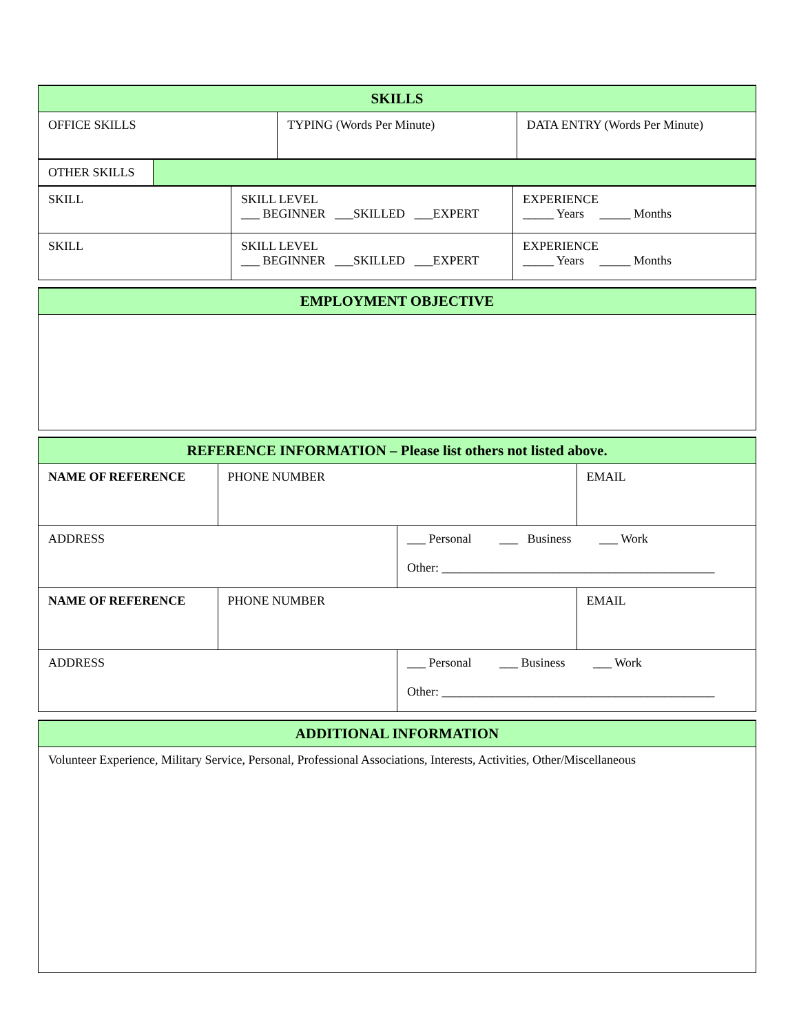| SKILLS | | |
| --- | --- | --- |
| OFFICE SKILLS | TYPING (Words Per Minute) | DATA ENTRY (Words Per Minute) |
| OTHER SKILLS | |
| SKILL | SKILL LEVEL ___ BEGINNER ___SKILLED ___EXPERT | EXPERIENCE _____ Years _____ Months |
| SKILL | SKILL LEVEL ___ BEGINNER ___SKILLED ___EXPERT | EXPERIENCE _____ Years _____ Months |
| EMPLOYMENT OBJECTIVE |
| --- |
| REFERENCE INFORMATION – Please list others not listed above. | | | |
| --- | --- | --- | --- |
| NAME OF REFERENCE | PHONE NUMBER | | EMAIL |
| ADDRESS | | ___ Personal ___ Business ___ Work Other: ____________________________________________ | |
| NAME OF REFERENCE | PHONE NUMBER | | EMAIL |
| ADDRESS | | ___ Personal ___ Business ___ Work Other: ____________________________________________ | |
| ADDITIONAL INFORMATION |
| --- |
| Volunteer Experience, Military Service, Personal, Professional Associations, Interests, Activities, Other/Miscellaneous |